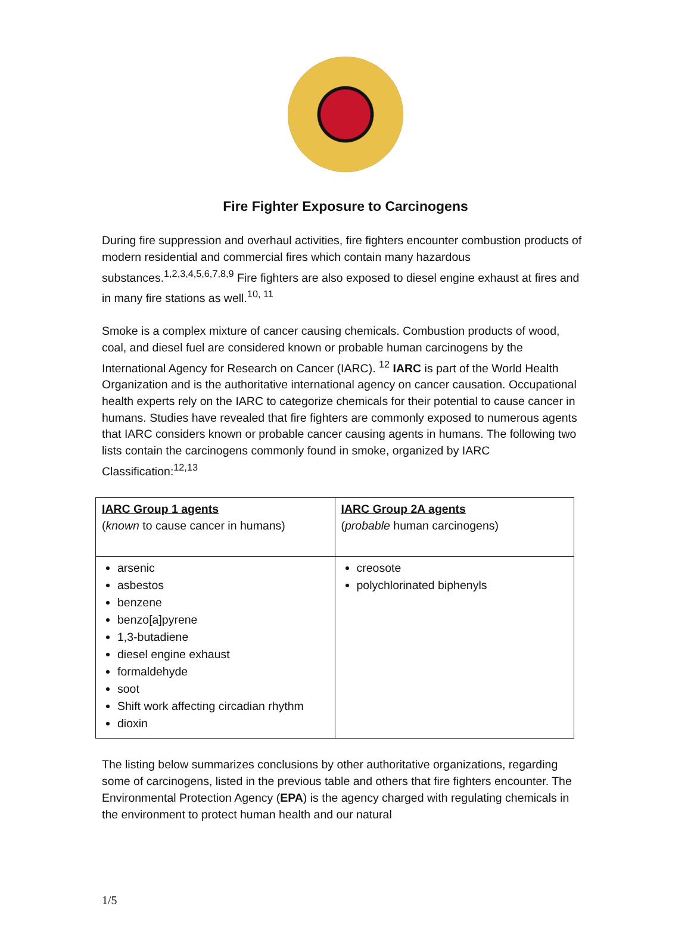Fire Fighter Exposure to Carcinogens
During fire suppression and overhaul activities, fire fighters encounter combustion products of modern residential and commercial fires which contain many hazardous substances.<sup>1,2,3,4,5,6,7,8,9</sup> Fire fighters are also exposed to diesel engine exhaust at fires and in many fire stations as well.<sup>10, 11</sup>
Smoke is a complex mixture of cancer causing chemicals. Combustion products of wood, coal, and diesel fuel are considered known or probable human carcinogens by the International Agency for Research on Cancer (IARC). <sup>12</sup> IARC is part of the World Health Organization and is the authoritative international agency on cancer causation. Occupational health experts rely on the IARC to categorize chemicals for their potential to cause cancer in humans. Studies have revealed that fire fighters are commonly exposed to numerous agents that IARC considers known or probable cancer causing agents in humans. The following two lists contain the carcinogens commonly found in smoke, organized by IARC Classification:<sup>12,13</sup>
| IARC Group 1 agents ( known to cause cancer in humans) | IARC Group 2A agents ( probable human carcinogens) |
| arsenic asbestos benzene benzo[a]pyrene 1,3-butadiene diesel engine exhaust formaldehyde soot Shift work affecting circadian rhythm dioxin | creosote polychlorinated biphenyls |
The listing below summarizes conclusions by other authoritative organizations, regarding some of carcinogens, listed in the previous table and others that fire fighters encounter. The Environmental Protection Agency (EPA) is the agency charged with regulating chemicals in the environment to protect human health and our natural
1/5